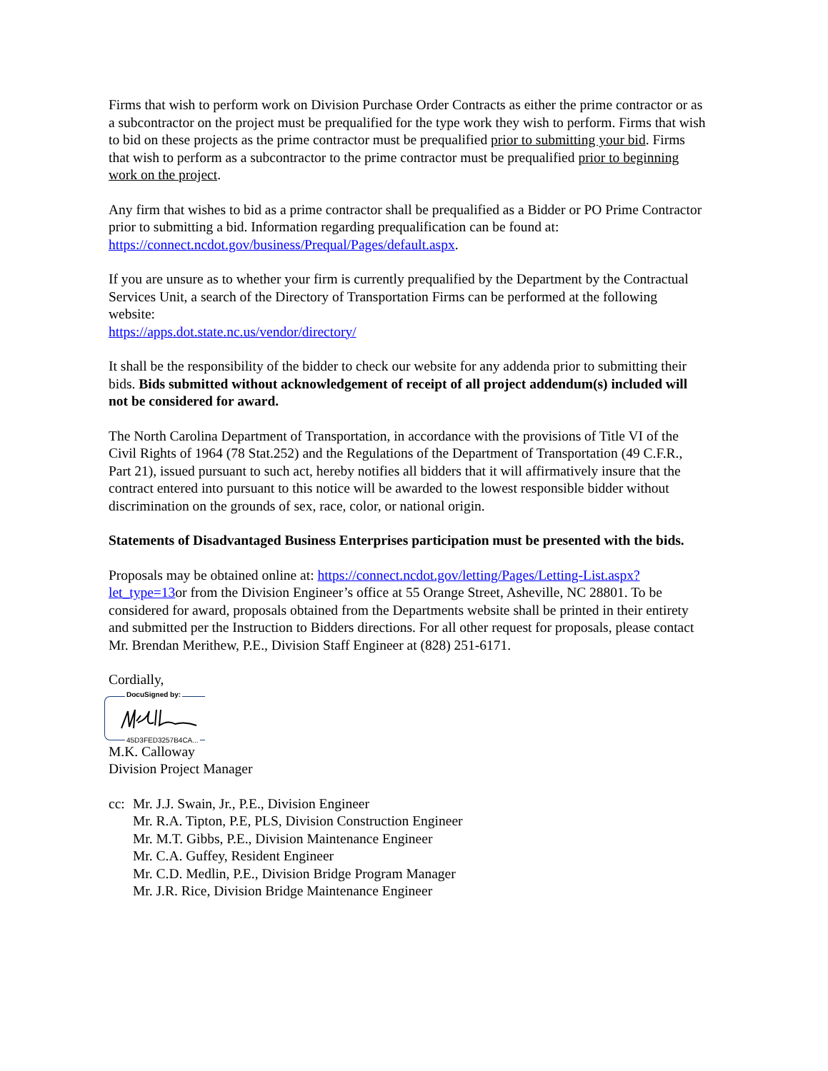Firms that wish to perform work on Division Purchase Order Contracts as either the prime contractor or as a subcontractor on the project must be prequalified for the type work they wish to perform. Firms that wish to bid on these projects as the prime contractor must be prequalified prior to submitting your bid. Firms that wish to perform as a subcontractor to the prime contractor must be prequalified prior to beginning work on the project.
Any firm that wishes to bid as a prime contractor shall be prequalified as a Bidder or PO Prime Contractor prior to submitting a bid. Information regarding prequalification can be found at: https://connect.ncdot.gov/business/Prequal/Pages/default.aspx.
If you are unsure as to whether your firm is currently prequalified by the Department by the Contractual Services Unit, a search of the Directory of Transportation Firms can be performed at the following website:
https://apps.dot.state.nc.us/vendor/directory/
It shall be the responsibility of the bidder to check our website for any addenda prior to submitting their bids. Bids submitted without acknowledgement of receipt of all project addendum(s) included will not be considered for award.
The North Carolina Department of Transportation, in accordance with the provisions of Title VI of the Civil Rights of 1964 (78 Stat.252) and the Regulations of the Department of Transportation (49 C.F.R., Part 21), issued pursuant to such act, hereby notifies all bidders that it will affirmatively insure that the contract entered into pursuant to this notice will be awarded to the lowest responsible bidder without discrimination on the grounds of sex, race, color, or national origin.
Statements of Disadvantaged Business Enterprises participation must be presented with the bids.
Proposals may be obtained online at: https://connect.ncdot.gov/letting/Pages/Letting-List.aspx?let_type=13or from the Division Engineer’s office at 55 Orange Street, Asheville, NC 28801. To be considered for award, proposals obtained from the Departments website shall be printed in their entirety and submitted per the Instruction to Bidders directions. For all other request for proposals, please contact Mr. Brendan Merithew, P.E., Division Staff Engineer at (828) 251-6171.
Cordially,
DocuSigned by:
45D3FED3257B4CA...
M.K. Calloway
Division Project Manager
cc:
Mr. J.J. Swain, Jr., P.E., Division Engineer
Mr. R.A. Tipton, P.E, PLS, Division Construction Engineer
Mr. M.T. Gibbs, P.E., Division Maintenance Engineer
Mr. C.A. Guffey, Resident Engineer
Mr. C.D. Medlin, P.E., Division Bridge Program Manager
Mr. J.R. Rice, Division Bridge Maintenance Engineer